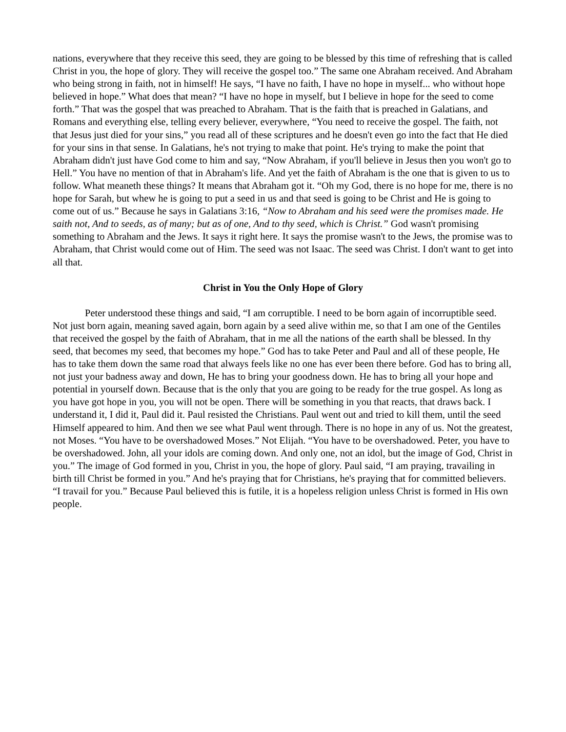nations, everywhere that they receive this seed, they are going to be blessed by this time of refreshing that is called Christ in you, the hope of glory. They will receive the gospel too.” The same one Abraham received. And Abraham who being strong in faith, not in himself! He says, “I have no faith, I have no hope in myself... who without hope believed in hope.” What does that mean? “I have no hope in myself, but I believe in hope for the seed to come forth.” That was the gospel that was preached to Abraham. That is the faith that is preached in Galatians, and Romans and everything else, telling every believer, everywhere, “You need to receive the gospel. The faith, not that Jesus just died for your sins,” you read all of these scriptures and he doesn't even go into the fact that He died for your sins in that sense. In Galatians, he's not trying to make that point. He's trying to make the point that Abraham didn't just have God come to him and say, “Now Abraham, if you'll believe in Jesus then you won't go to Hell.” You have no mention of that in Abraham's life. And yet the faith of Abraham is the one that is given to us to follow. What meaneth these things? It means that Abraham got it. “Oh my God, there is no hope for me, there is no hope for Sarah, but whew he is going to put a seed in us and that seed is going to be Christ and He is going to come out of us.” Because he says in Galatians 3:16, “Now to Abraham and his seed were the promises made. He saith not, And to seeds, as of many; but as of one, And to thy seed, which is Christ.” God wasn't promising something to Abraham and the Jews. It says it right here. It says the promise wasn't to the Jews, the promise was to Abraham, that Christ would come out of Him. The seed was not Isaac. The seed was Christ. I don't want to get into all that.
Christ in You the Only Hope of Glory
Peter understood these things and said, “I am corruptible. I need to be born again of incorruptible seed. Not just born again, meaning saved again, born again by a seed alive within me, so that I am one of the Gentiles that received the gospel by the faith of Abraham, that in me all the nations of the earth shall be blessed. In thy seed, that becomes my seed, that becomes my hope.” God has to take Peter and Paul and all of these people, He has to take them down the same road that always feels like no one has ever been there before. God has to bring all, not just your badness away and down, He has to bring your goodness down. He has to bring all your hope and potential in yourself down. Because that is the only that you are going to be ready for the true gospel. As long as you have got hope in you, you will not be open. There will be something in you that reacts, that draws back. I understand it, I did it, Paul did it. Paul resisted the Christians. Paul went out and tried to kill them, until the seed Himself appeared to him. And then we see what Paul went through. There is no hope in any of us. Not the greatest, not Moses. “You have to be overshadowed Moses.” Not Elijah. “You have to be overshadowed. Peter, you have to be overshadowed. John, all your idols are coming down. And only one, not an idol, but the image of God, Christ in you.” The image of God formed in you, Christ in you, the hope of glory. Paul said, “I am praying, travailing in birth till Christ be formed in you.” And he's praying that for Christians, he's praying that for committed believers. “I travail for you.” Because Paul believed this is futile, it is a hopeless religion unless Christ is formed in His own people.